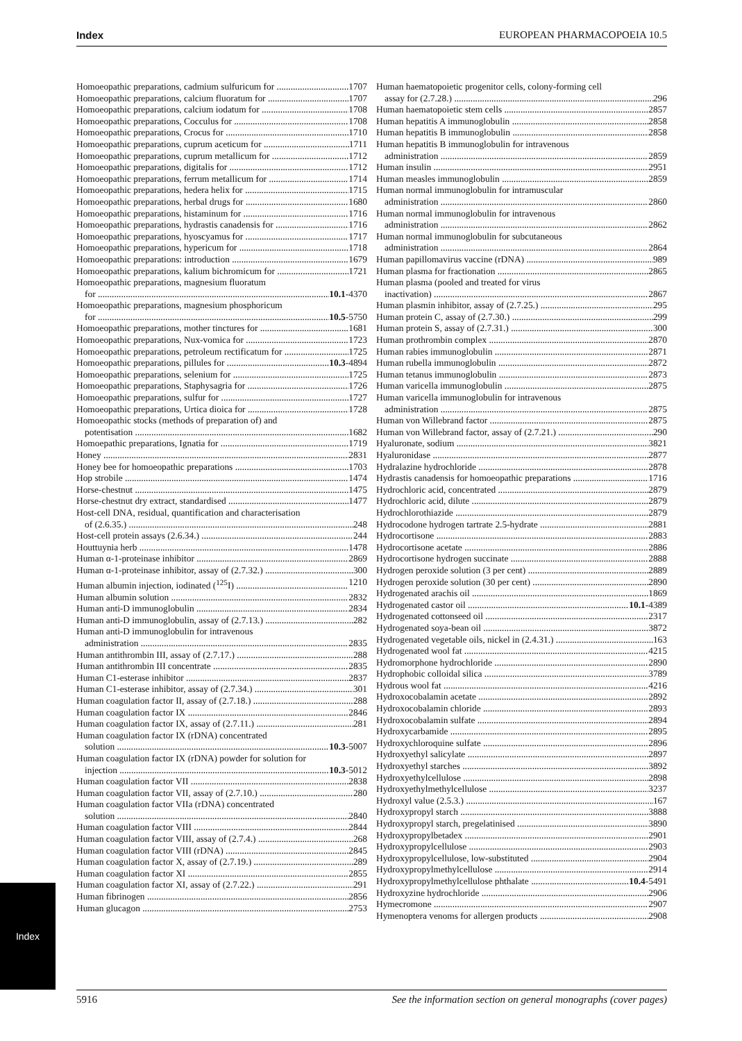Index EUROPEAN PHARMACOPOEIA 10.5
Homoeopathic preparations, cadmium sulfuricum for 1707
Homoeopathic preparations, calcium fluoratum for 1707
Homoeopathic preparations, calcium iodatum for 1708
Homoeopathic preparations, Cocculus for 1708
Homoeopathic preparations, Crocus for 1710
Homoeopathic preparations, cuprum aceticum for 1711
Homoeopathic preparations, cuprum metallicum for 1712
Homoeopathic preparations, digitalis for 1712
Homoeopathic preparations, ferrum metallicum for 1714
Homoeopathic preparations, hedera helix for 1715
Homoeopathic preparations, herbal drugs for 1680
Homoeopathic preparations, histaminum for 1716
Homoeopathic preparations, hydrastis canadensis for 1716
Homoeopathic preparations, hyoscyamus for 1717
Homoeopathic preparations, hypericum for 1718
Homoeopathic preparations: introduction 1679
Homoeopathic preparations, kalium bichromicum for 1721
Homoeopathic preparations, magnesium fluoratum
for 10.1-4370
Homoeopathic preparations, magnesium phosphoricum
for 10.5-5750
Homoeopathic preparations, mother tinctures for 1681
Homoeopathic preparations, Nux-vomica for 1723
Homoeopathic preparations, petroleum rectificatum for 1725
Homoeopathic preparations, pillules for 10.3-4894
Homoeopathic preparations, selenium for 1725
Homoeopathic preparations, Staphysagria for 1726
Homoeopathic preparations, sulfur for 1727
Homoeopathic preparations, Urtica dioica for 1728
Homoeopathic stocks (methods of preparation of) and
potentisation 1682
Homoepathic preparations, Ignatia for 1719
Honey 2831
Honey bee for homoeopathic preparations 1703
Hop strobile 1474
Horse-chestnut 1475
Horse-chestnut dry extract, standardised 1477
Host-cell DNA, residual, quantification and characterisation
of (2.6.35.) 248
Host-cell protein assays (2.6.34.) 244
Houttuynia herb 1478
Human α-1-proteinase inhibitor 2869
Human α-1-proteinase inhibitor, assay of (2.7.32.) 300
Human albumin injection, iodinated (<sup>125</sup>I) 1210
Human albumin solution 2832
Human anti-D immunoglobulin 2834
Human anti-D immunoglobulin, assay of (2.7.13.) 282
Human anti-D immunoglobulin for intravenous
administration 2835
Human antithrombin III, assay of (2.7.17.) 288
Human antithrombin III concentrate 2835
Human C1-esterase inhibitor 2837
Human C1-esterase inhibitor, assay of (2.7.34.) 301
Human coagulation factor II, assay of (2.7.18.) 288
Human coagulation factor IX 2846
Human coagulation factor IX, assay of (2.7.11.) 281
Human coagulation factor IX (rDNA) concentrated
solution 10.3-5007
Human coagulation factor IX (rDNA) powder for solution for
injection 10.3-5012
Human coagulation factor VII 2838
Human coagulation factor VII, assay of (2.7.10.) 280
Human coagulation factor VIIa (rDNA) concentrated
solution 2840
Human coagulation factor VIII 2844
Human coagulation factor VIII, assay of (2.7.4.) 268
Human coagulation factor VIII (rDNA) 2845
Human coagulation factor X, assay of (2.7.19.) 289
Human coagulation factor XI 2855
Human coagulation factor XI, assay of (2.7.22.) 291
Human fibrinogen 2856
Human glucagon 2753
Human haematopoietic progenitor cells, colony-forming cell
assay for (2.7.28.) 296
Human haematopoietic stem cells 2857
Human hepatitis A immunoglobulin 2858
Human hepatitis B immunoglobulin 2858
Human hepatitis B immunoglobulin for intravenous
administration 2859
Human insulin 2951
Human measles immunoglobulin 2859
Human normal immunoglobulin for intramuscular
administration 2860
Human normal immunoglobulin for intravenous
administration 2862
Human normal immunoglobulin for subcutaneous
administration 2864
Human papillomavirus vaccine (rDNA) 989
Human plasma for fractionation 2865
Human plasma (pooled and treated for virus
inactivation) 2867
Human plasmin inhibitor, assay of (2.7.25.) 295
Human protein C, assay of (2.7.30.) 299
Human protein S, assay of (2.7.31.) 300
Human prothrombin complex 2870
Human rabies immunoglobulin 2871
Human rubella immunoglobulin 2872
Human tetanus immunoglobulin 2873
Human varicella immunoglobulin 2875
Human varicella immunoglobulin for intravenous
administration 2875
Human von Willebrand factor 2875
Human von Willebrand factor, assay of (2.7.21.) 290
Hyaluronate, sodium 3821
Hyaluronidase 2877
Hydralazine hydrochloride 2878
Hydrastis canadensis for homoeopathic preparations 1716
Hydrochloric acid, concentrated 2879
Hydrochloric acid, dilute 2879
Hydrochlorothiazide 2879
Hydrocodone hydrogen tartrate 2.5-hydrate 2881
Hydrocortisone 2883
Hydrocortisone acetate 2886
Hydrocortisone hydrogen succinate 2888
Hydrogen peroxide solution (3 per cent) 2889
Hydrogen peroxide solution (30 per cent) 2890
Hydrogenated arachis oil 1869
Hydrogenated castor oil 10.1-4389
Hydrogenated cottonseed oil 2317
Hydrogenated soya-bean oil 3872
Hydrogenated vegetable oils, nickel in (2.4.31.) 163
Hydrogenated wool fat 4215
Hydromorphone hydrochloride 2890
Hydrophobic colloidal silica 3789
Hydrous wool fat 4216
Hydroxocobalamin acetate 2892
Hydroxocobalamin chloride 2893
Hydroxocobalamin sulfate 2894
Hydroxycarbamide 2895
Hydroxychloroquine sulfate 2896
Hydroxyethyl salicylate 2897
Hydroxyethyl starches 3892
Hydroxyethylcellulose 2898
Hydroxyethylmethylcellulose 3237
Hydroxyl value (2.5.3.) 167
Hydroxypropyl starch 3888
Hydroxypropyl starch, pregelatinised 3890
Hydroxypropylbetadex 2901
Hydroxypropylcellulose 2903
Hydroxypropylcellulose, low-substituted 2904
Hydroxypropylmethylcellulose 2914
Hydroxypropylmethylcellulose phthalate 10.4-5491
Hydroxyzine hydrochloride 2906
Hymecromone 2907
Hymenoptera venoms for allergen products 2908
Index
5916 See the information section on general monographs (cover pages)